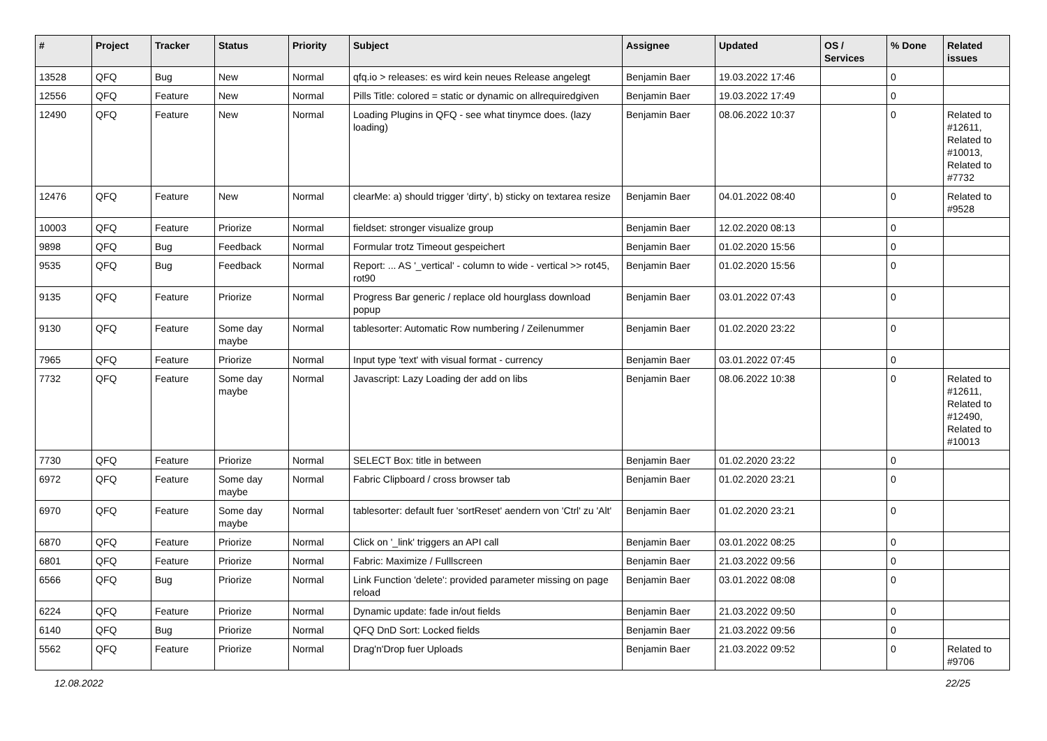| # | Project | Tracker | Status | Priority | Subject | Assignee | Updated | OS / Services | % Done | Related issues |
| --- | --- | --- | --- | --- | --- | --- | --- | --- | --- | --- |
| 13528 | QFQ | Bug | New | Normal | qfq.io > releases: es wird kein neues Release angelegt | Benjamin Baer | 19.03.2022 17:46 | | 0 | |
| 12556 | QFQ | Feature | New | Normal | Pills Title: colored = static or dynamic on allrequiredgiven | Benjamin Baer | 19.03.2022 17:49 | | 0 | |
| 12490 | QFQ | Feature | New | Normal | Loading Plugins in QFQ - see what tinymce does. (lazy loading) | Benjamin Baer | 08.06.2022 10:37 | | 0 | Related to #12611, Related to #10013, Related to #7732 |
| 12476 | QFQ | Feature | New | Normal | clearMe: a) should trigger 'dirty', b) sticky on textarea resize | Benjamin Baer | 04.01.2022 08:40 | | 0 | Related to #9528 |
| 10003 | QFQ | Feature | Priorize | Normal | fieldset: stronger visualize group | Benjamin Baer | 12.02.2020 08:13 | | 0 | |
| 9898 | QFQ | Bug | Feedback | Normal | Formular trotz Timeout gespeichert | Benjamin Baer | 01.02.2020 15:56 | | 0 | |
| 9535 | QFQ | Bug | Feedback | Normal | Report: ... AS '_vertical' - column to wide - vertical >> rot45, rot90 | Benjamin Baer | 01.02.2020 15:56 | | 0 | |
| 9135 | QFQ | Feature | Priorize | Normal | Progress Bar generic / replace old hourglass download popup | Benjamin Baer | 03.01.2022 07:43 | | 0 | |
| 9130 | QFQ | Feature | Some day maybe | Normal | tablesorter: Automatic Row numbering / Zeilenummer | Benjamin Baer | 01.02.2020 23:22 | | 0 | |
| 7965 | QFQ | Feature | Priorize | Normal | Input type 'text' with visual format - currency | Benjamin Baer | 03.01.2022 07:45 | | 0 | |
| 7732 | QFQ | Feature | Some day maybe | Normal | Javascript: Lazy Loading der add on libs | Benjamin Baer | 08.06.2022 10:38 | | 0 | Related to #12611, Related to #12490, Related to #10013 |
| 7730 | QFQ | Feature | Priorize | Normal | SELECT Box: title in between | Benjamin Baer | 01.02.2020 23:22 | | 0 | |
| 6972 | QFQ | Feature | Some day maybe | Normal | Fabric Clipboard / cross browser tab | Benjamin Baer | 01.02.2020 23:21 | | 0 | |
| 6970 | QFQ | Feature | Some day maybe | Normal | tablesorter: default fuer 'sortReset' aendern von 'Ctrl' zu 'Alt' | Benjamin Baer | 01.02.2020 23:21 | | 0 | |
| 6870 | QFQ | Feature | Priorize | Normal | Click on '_link' triggers an API call | Benjamin Baer | 03.01.2022 08:25 | | 0 | |
| 6801 | QFQ | Feature | Priorize | Normal | Fabric: Maximize / Fulllscreen | Benjamin Baer | 21.03.2022 09:56 | | 0 | |
| 6566 | QFQ | Bug | Priorize | Normal | Link Function 'delete': provided parameter missing on page reload | Benjamin Baer | 03.01.2022 08:08 | | 0 | |
| 6224 | QFQ | Feature | Priorize | Normal | Dynamic update: fade in/out fields | Benjamin Baer | 21.03.2022 09:50 | | 0 | |
| 6140 | QFQ | Bug | Priorize | Normal | QFQ DnD Sort: Locked fields | Benjamin Baer | 21.03.2022 09:56 | | 0 | |
| 5562 | QFQ | Feature | Priorize | Normal | Drag'n'Drop fuer Uploads | Benjamin Baer | 21.03.2022 09:52 | | 0 | Related to #9706 |
12.08.2022 22/25